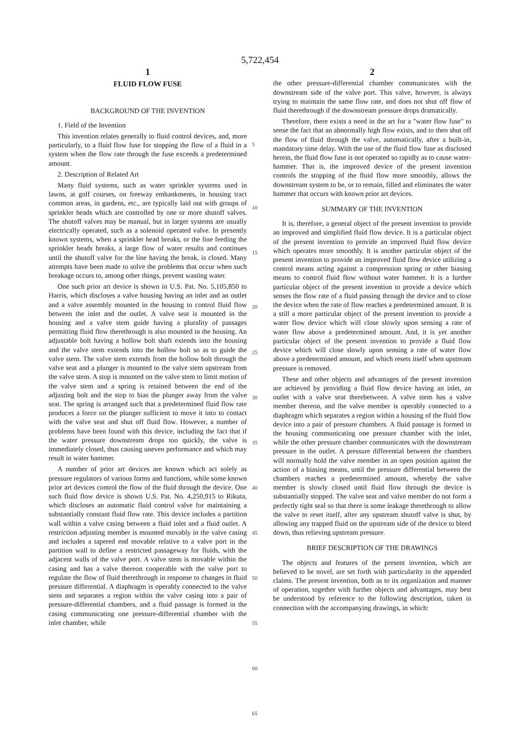5,722,454
1
FLUID FLOW FUSE
BACKGROUND OF THE INVENTION
1. Field of the Invention
This invention relates generally to fluid control devices, and, more particularly, to a fluid flow fuse for stopping the flow of a fluid in a system when the flow rate through the fuse exceeds a predetermined amount.
2. Description of Related Art
Many fluid systems, such as water sprinkler systems used in lawns, at golf courses, on freeway embankments, in housing tract common areas, in gardens, etc., are typically laid out with groups of sprinkler heads which are controlled by one or more shutoff valves. The shutoff valves may be manual, but in larger systems are usually electrically operated, such as a solenoid operated valve. In presently known systems, when a sprinkler head breaks, or the line feeding the sprinkler heads breaks, a large flow of water results and continues until the shutoff valve for the line having the break, is closed. Many attempts have been made to solve the problems that occur when such breakage occurs to, among other things, prevent wasting water.
One such prior art device is shown in U.S. Pat. No. 5,105,850 to Harris, which discloses a valve housing having an inlet and an outlet and a valve assembly mounted in the housing to control fluid flow between the inlet and the outlet. A valve seat is mounted in the housing and a valve stem guide having a plurality of passages permitting fluid flow therethrough is also mounted in the housing. An adjustable bolt having a hollow bolt shaft extends into the housing and the valve stem extends into the hollow bolt so as to guide the valve stem. The valve stem extends from the hollow bolt through the valve seat and a plunger is mounted to the valve stem upstream from the valve stem. A stop is mounted on the valve stem to limit motion of the valve stem and a spring is retained between the end of the adjusting bolt and the stop to bias the plunger away from the valve seat. The spring is arranged such that a predetermined fluid flow rate produces a force on the plunger sufficient to move it into to contact with the valve seat and shut off fluid flow. However, a number of problems have been found with this device, including the fact that if the water pressure downstream drops too quickly, the valve is immediately closed, thus causing uneven performance and which may result in water hammer.
A number of prior art devices are known which act solely as pressure regulators of various forms and functions, while some known prior art devices control the flow of the fluid through the device. One such fluid flow device is shown U.S. Pat. No. 4,250,915 to Rikuta, which discloses an automatic fluid control valve for maintaining a substantially constant fluid flow rate. This device includes a partition wall within a valve casing between a fluid inlet and a fluid outlet. A restriction adjusting member is mounted movably in the valve casing and includes a tapered end movable relative to a valve port in the partition wall to define a restricted passageway for fluids, with the adjacent walls of the valve port. A valve stem is movable within the casing and has a valve thereon cooperable with the valve port to regulate the flow of fluid therethrough in response to changes in fluid pressure differential. A diaphragm is operably connected to the valve stem and separates a region within the valve casing into a pair of pressure-differential chambers, and a fluid passage is formed in the casing communicating one pressure-differential chamber with the inlet chamber, while
5
10
15
20
25
30
35
40
45
50
55
60
65
2
the other pressure-differential chamber communicates with the downstream side of the valve port. This valve, however, is always trying to maintain the same flow rate, and does not shut off flow of fluid therethrough if the downstream pressure drops dramatically.
Therefore, there exists a need in the art for a "water flow fuse" to sense the fact that an abnormally high flow exists, and to then shut off the flow of fluid through the valve, automatically, after a built-in, mandatory time delay. With the use of the fluid flow fuse as disclosed herein, the fluid flow fuse is not operated so rapidly as to cause water-hammer. That is, the improved device of the present invention controls the stopping of the fluid flow more smoothly, allows the downstream system to be, or to remain, filled and eliminates the water hammer that occurs with known prior art devices.
SUMMARY OF THE INVENTION
It is, therefore, a general object of the present invention to provide an improved and simplified fluid flow device. It is a particular object of the present invention to provide an improved fluid flow device which operates more smoothly. It is another particular object of the present invention to provide an improved fluid flow device utilizing a control means acting against a compression spring or other biasing means to control fluid flow without water hammer. It is a further particular object of the present invention to provide a device which senses the flow rate of a fluid passing through the device and to close the device when the rate of flow reaches a predetermined amount. It is a still a more particular object of the present invention to provide a water flow device which will close slowly upon sensing a rate of water flow above a predetermined amount. And, it is yet another particular object of the present invention to provide a fluid flow device which will close slowly upon sensing a rate of water flow above a predetermined amount, and which resets itself when upstream pressure is removed.
These and other objects and advantages of the present invention are achieved by providing a fluid flow device having an inlet, an outlet with a valve seat therebetween. A valve stem has a valve member thereon, and the valve member is operably connected to a diaphragm which separates a region within a housing of the fluid flow device into a pair of pressure chambers. A fluid passage is formed in the housing communicating one pressure chamber with the inlet, while the other pressure chamber communicates with the downstream pressure in the outlet. A pressure differential between the chambers will normally hold the valve member in an open position against the action of a biasing means, until the pressure differential between the chambers reaches a predetermined amount, whereby the valve member is slowly closed until fluid flow through the device is substantially stopped. The valve seat and valve member do not form a perfectly tight seal so that there is some leakage therethrough to allow the valve to reset itself, after any upstream shutoff valve is shut, by allowing any trapped fluid on the upstream side of the device to bleed down, thus relieving upstream pressure.
BRIEF DESCRIPTION OF THE DRAWINGS
The objects and features of the present invention, which are believed to be novel, are set forth with particularity in the appended claims. The present invention, both as to its organization and manner of operation, together with further objects and advantages, may best be understood by reference to the following description, taken in connection with the accompanying drawings, in which: